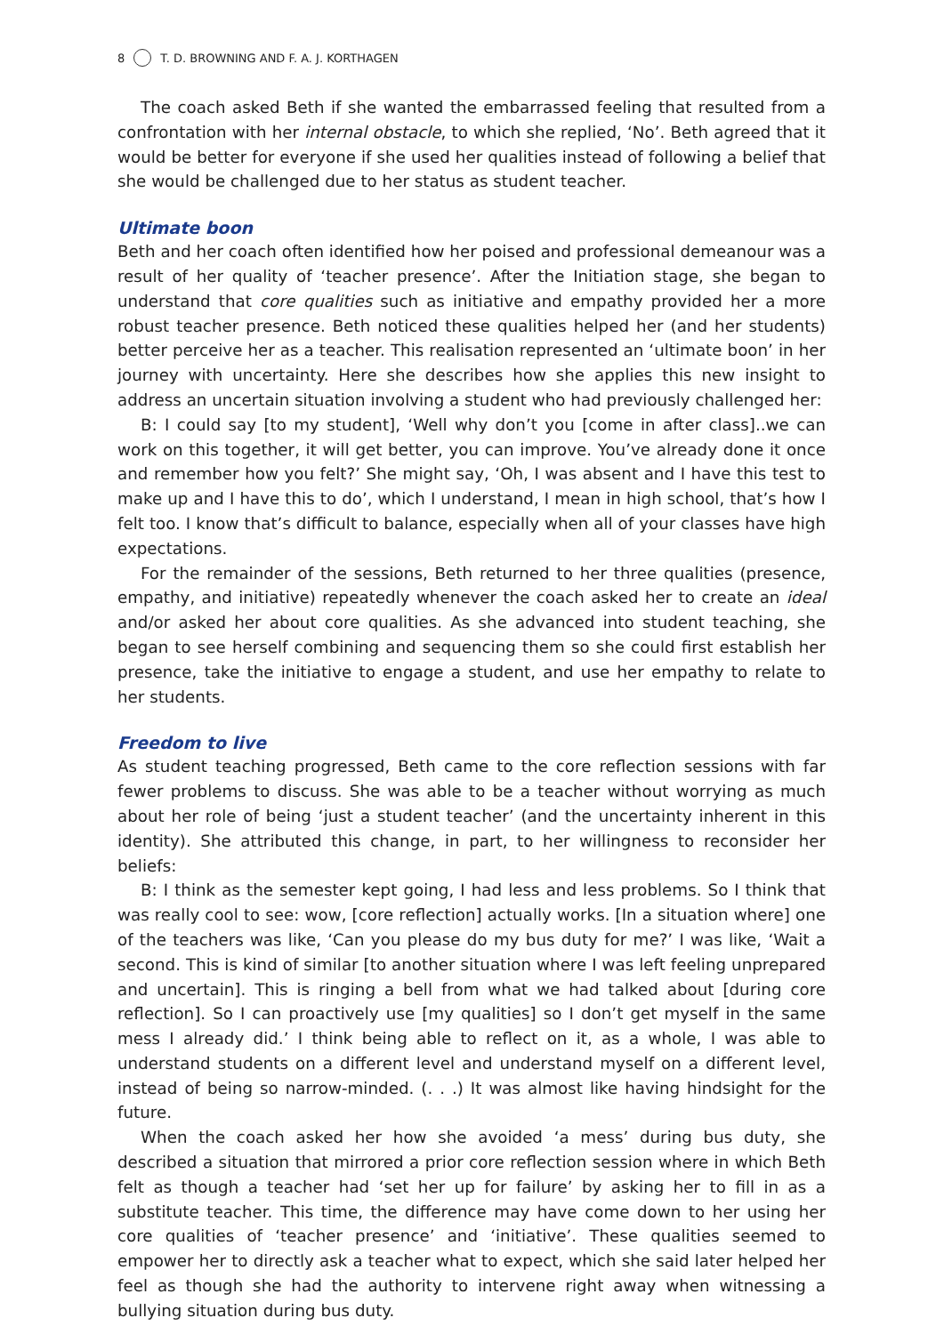8 T. D. BROWNING AND F. A. J. KORTHAGEN
The coach asked Beth if she wanted the embarrassed feeling that resulted from a confrontation with her internal obstacle, to which she replied, ‘No’. Beth agreed that it would be better for everyone if she used her qualities instead of following a belief that she would be challenged due to her status as student teacher.
Ultimate boon
Beth and her coach often identified how her poised and professional demeanour was a result of her quality of ‘teacher presence’. After the Initiation stage, she began to understand that core qualities such as initiative and empathy provided her a more robust teacher presence. Beth noticed these qualities helped her (and her students) better perceive her as a teacher. This realisation represented an ‘ultimate boon’ in her journey with uncertainty. Here she describes how she applies this new insight to address an uncertain situation involving a student who had previously challenged her:
B: I could say [to my student], ‘Well why don’t you [come in after class]..we can work on this together, it will get better, you can improve. You’ve already done it once and remember how you felt?’ She might say, ‘Oh, I was absent and I have this test to make up and I have this to do’, which I understand, I mean in high school, that’s how I felt too. I know that’s difficult to balance, especially when all of your classes have high expectations.
For the remainder of the sessions, Beth returned to her three qualities (presence, empathy, and initiative) repeatedly whenever the coach asked her to create an ideal and/or asked her about core qualities. As she advanced into student teaching, she began to see herself combining and sequencing them so she could first establish her presence, take the initiative to engage a student, and use her empathy to relate to her students.
Freedom to live
As student teaching progressed, Beth came to the core reflection sessions with far fewer problems to discuss. She was able to be a teacher without worrying as much about her role of being ‘just a student teacher’ (and the uncertainty inherent in this identity). She attributed this change, in part, to her willingness to reconsider her beliefs:
B: I think as the semester kept going, I had less and less problems. So I think that was really cool to see: wow, [core reflection] actually works. [In a situation where] one of the teachers was like, ‘Can you please do my bus duty for me?’ I was like, ‘Wait a second. This is kind of similar [to another situation where I was left feeling unprepared and uncertain]. This is ringing a bell from what we had talked about [during core reflection]. So I can proactively use [my qualities] so I don’t get myself in the same mess I already did.’ I think being able to reflect on it, as a whole, I was able to understand students on a different level and understand myself on a different level, instead of being so narrow-minded. (. . .) It was almost like having hindsight for the future.
When the coach asked her how she avoided ‘a mess’ during bus duty, she described a situation that mirrored a prior core reflection session where in which Beth felt as though a teacher had ‘set her up for failure’ by asking her to fill in as a substitute teacher. This time, the difference may have come down to her using her core qualities of ‘teacher presence’ and ‘initiative’. These qualities seemed to empower her to directly ask a teacher what to expect, which she said later helped her feel as though she had the authority to intervene right away when witnessing a bullying situation during bus duty.